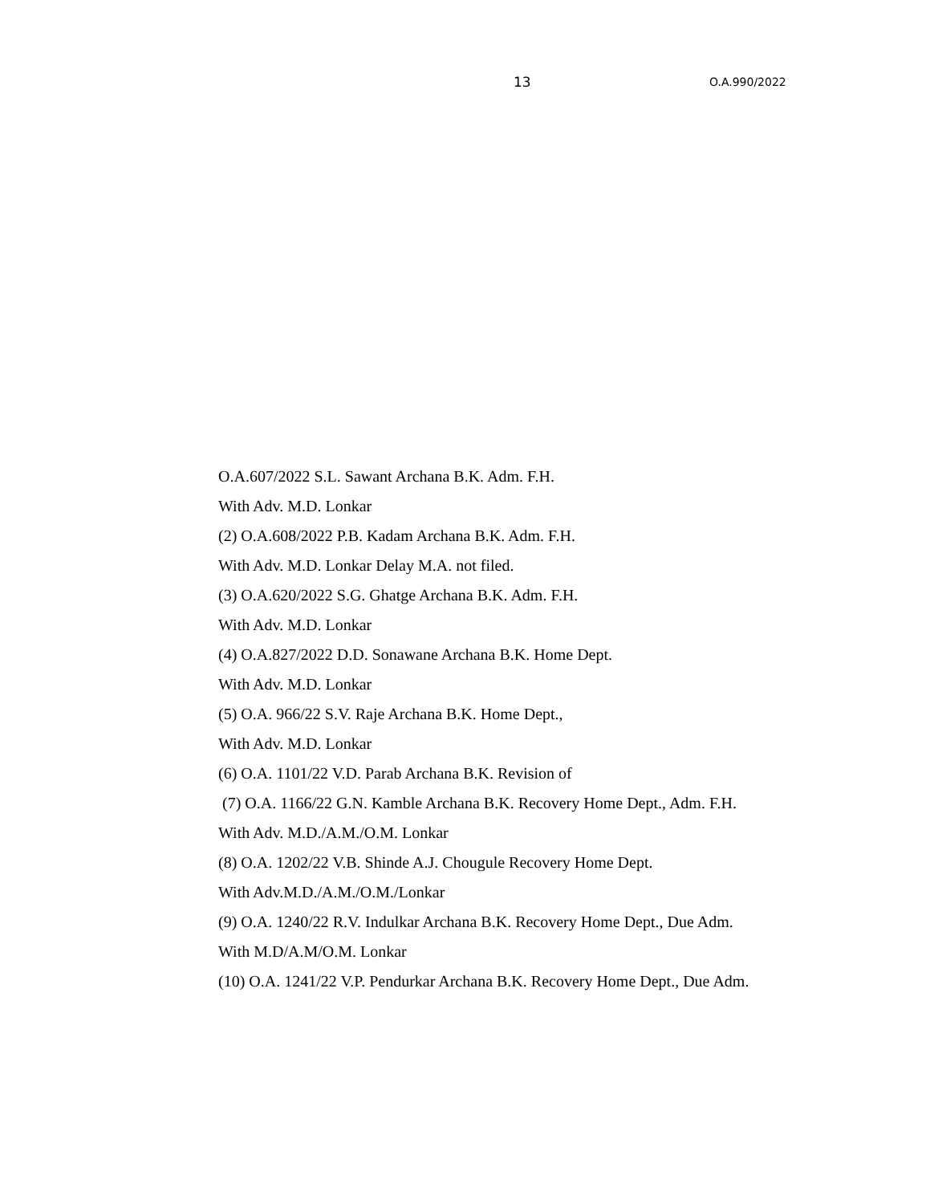13 O.A.990/2022
O.A.607/2022 S.L. Sawant Archana B.K. Adm. F.H.
With Adv. M.D. Lonkar
(2) O.A.608/2022 P.B. Kadam Archana B.K. Adm. F.H.
With Adv. M.D. Lonkar Delay M.A. not filed.
(3) O.A.620/2022 S.G. Ghatge Archana B.K. Adm. F.H.
With Adv. M.D. Lonkar
(4) O.A.827/2022 D.D. Sonawane Archana B.K. Home Dept.
With Adv. M.D. Lonkar
(5) O.A. 966/22 S.V. Raje Archana B.K. Home Dept.,
With Adv. M.D. Lonkar
(6) O.A. 1101/22 V.D. Parab Archana B.K. Revision of
(7) O.A. 1166/22 G.N. Kamble Archana B.K. Recovery Home Dept., Adm. F.H.
With Adv. M.D./A.M./O.M. Lonkar
(8) O.A. 1202/22 V.B. Shinde A.J. Chougule Recovery Home Dept.
With Adv.M.D./A.M./O.M./Lonkar
(9) O.A. 1240/22 R.V. Indulkar Archana B.K. Recovery Home Dept., Due Adm.
With M.D/A.M/O.M. Lonkar
(10) O.A. 1241/22 V.P. Pendurkar Archana B.K. Recovery Home Dept., Due Adm.